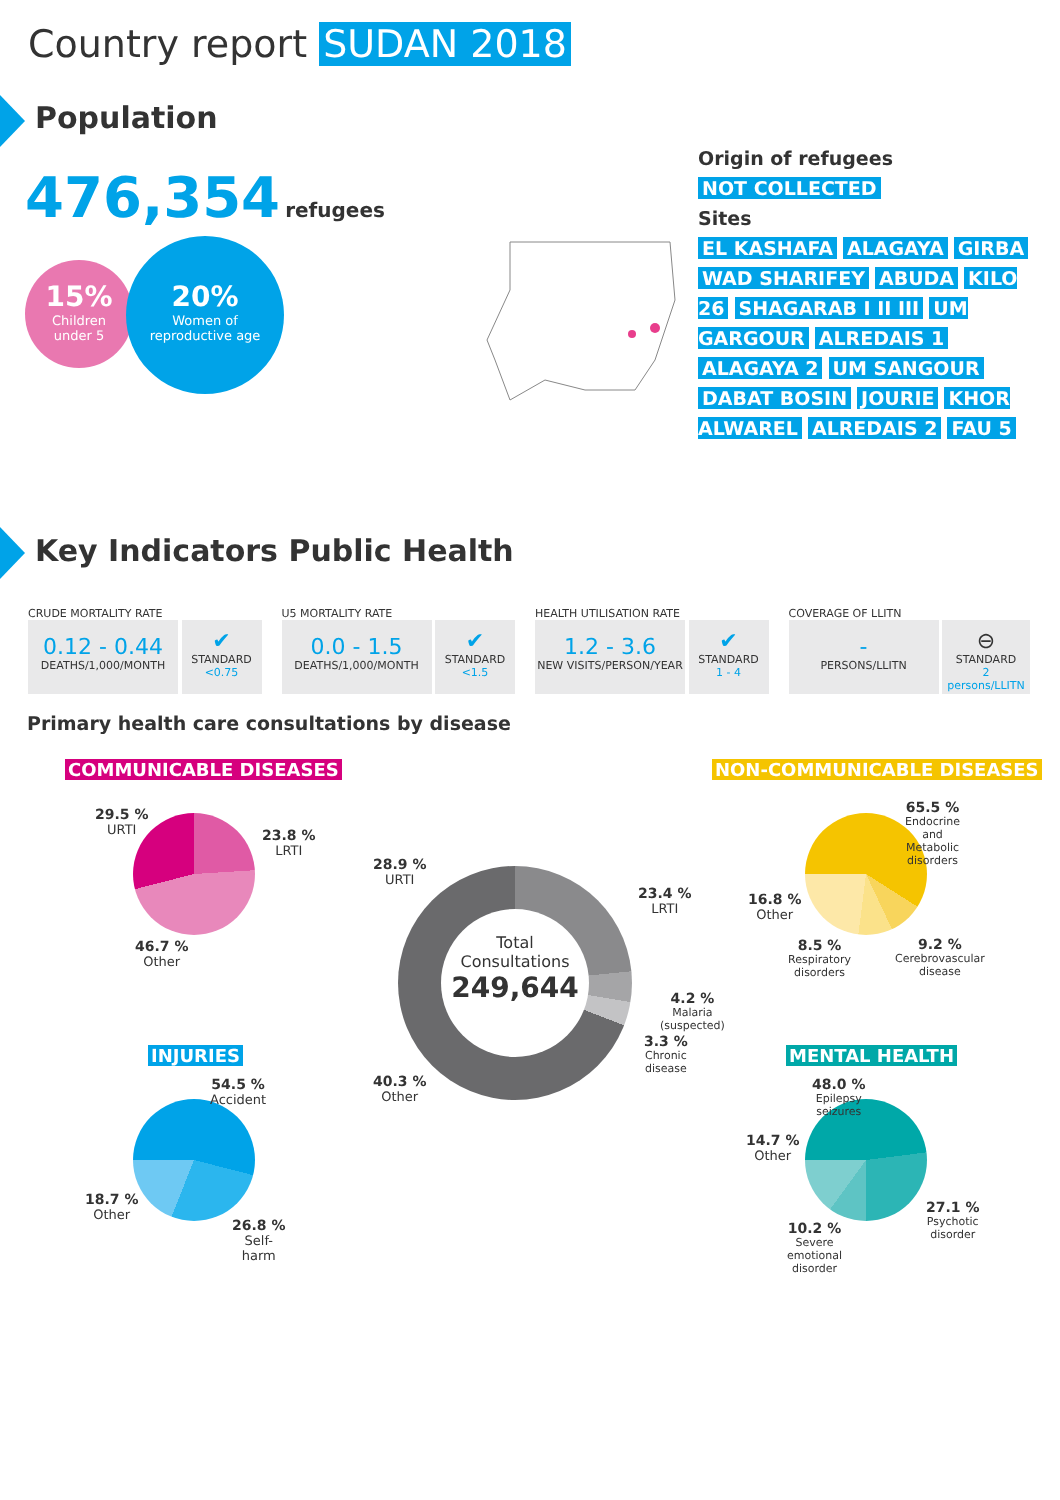Country report SUDAN 2018
Population
476,354 refugees
15%
Children
under 5
20%
Women of
reproductive age
Origin of refugees
NOT COLLECTED
Sites
EL KASHAFA ALAGAYA GIRBA WAD SHARIFEY ABUDA KILO 26 SHAGARAB I II III UM GARGOUR ALREDAIS 1 ALAGAYA 2 UM SANGOUR DABAT BOSIN JOURIE KHOR ALWAREL ALREDAIS 2 FAU 5
Key Indicators Public Health
CRUDE MORTALITY RATE
0.12 - 0.44
DEATHS/1,000/MONTH
✔
STANDARD
<0.75
U5 MORTALITY RATE
0.0 - 1.5
DEATHS/1,000/MONTH
✔
STANDARD
<1.5
HEALTH UTILISATION RATE
1.2 - 3.6
NEW VISITS/PERSON/YEAR
✔
STANDARD
1 - 4
COVERAGE OF LLITN
-
PERSONS/LLITN
⊖
STANDARD
2 persons/LLITN
Primary health care consultations by disease
COMMUNICABLE DISEASES NON-COMMUNICABLE DISEASES
29.5 %
URTI
23.8 %
LRTI
46.7 %
Other
Total
Consultations
249,644
28.9 %
URTI
23.4 %
LRTI
4.2 %
Malaria
(suspected)
3.3 %
Chronic
disease
40.3 %
Other
65.5 %
Endocrine
and
Metabolic
disorders
16.8 %
Other
8.5 %
Respiratory
disorders
9.2 %
Cerebrovascular
disease
INJURIES MENTAL HEALTH
54.5 %
Accident
18.7 %
Other
26.8 %
Self-
harm
48.0 %
Epilepsy
seizures
14.7 %
Other
27.1 %
Psychotic
disorder
10.2 %
Severe
emotional
disorder